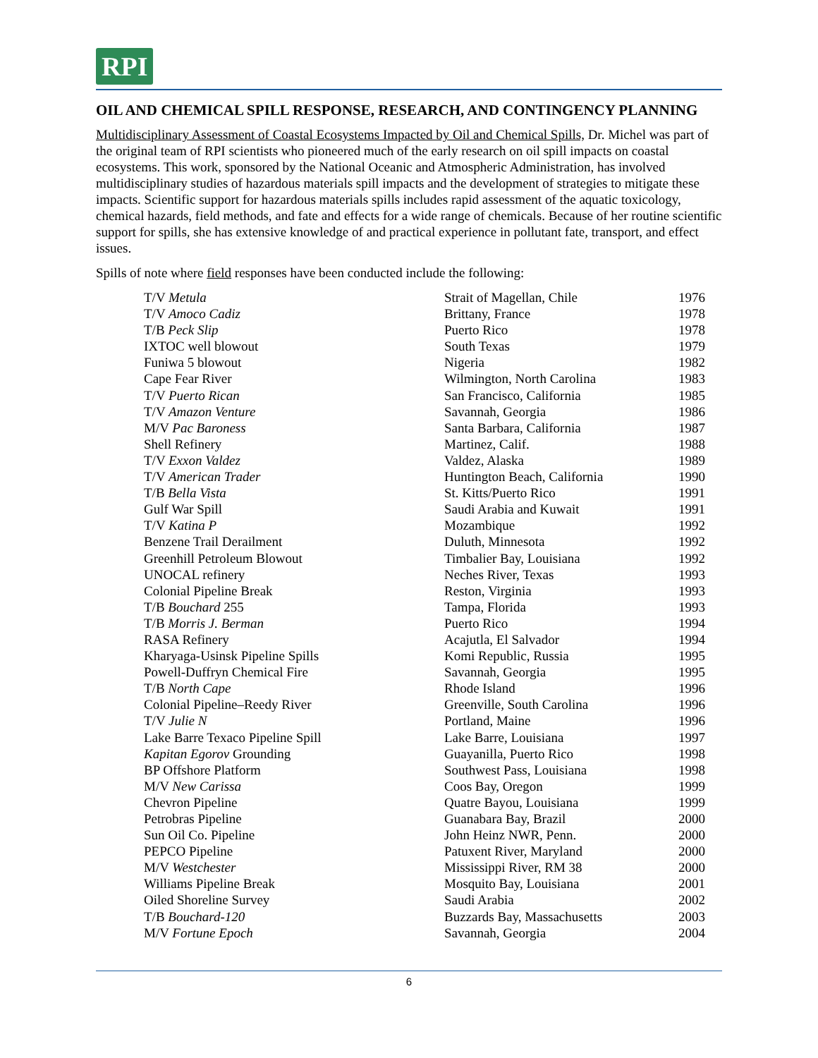RPI
OIL AND CHEMICAL SPILL RESPONSE, RESEARCH, AND CONTINGENCY PLANNING
Multidisciplinary Assessment of Coastal Ecosystems Impacted by Oil and Chemical Spills, Dr. Michel was part of the original team of RPI scientists who pioneered much of the early research on oil spill impacts on coastal ecosystems. This work, sponsored by the National Oceanic and Atmospheric Administration, has involved multidisciplinary studies of hazardous materials spill impacts and the development of strategies to mitigate these impacts. Scientific support for hazardous materials spills includes rapid assessment of the aquatic toxicology, chemical hazards, field methods, and fate and effects for a wide range of chemicals. Because of her routine scientific support for spills, she has extensive knowledge of and practical experience in pollutant fate, transport, and effect issues.
Spills of note where field responses have been conducted include the following:
| T/V Metula | Strait of Magellan, Chile | 1976 |
| T/V Amoco Cadiz | Brittany, France | 1978 |
| T/B Peck Slip | Puerto Rico | 1978 |
| IXTOC well blowout | South Texas | 1979 |
| Funiwa 5 blowout | Nigeria | 1982 |
| Cape Fear River | Wilmington, North Carolina | 1983 |
| T/V Puerto Rican | San Francisco, California | 1985 |
| T/V Amazon Venture | Savannah, Georgia | 1986 |
| M/V Pac Baroness | Santa Barbara, California | 1987 |
| Shell Refinery | Martinez, Calif. | 1988 |
| T/V Exxon Valdez | Valdez, Alaska | 1989 |
| T/V American Trader | Huntington Beach, California | 1990 |
| T/B Bella Vista | St. Kitts/Puerto Rico | 1991 |
| Gulf War Spill | Saudi Arabia and Kuwait | 1991 |
| T/V Katina P | Mozambique | 1992 |
| Benzene Trail Derailment | Duluth, Minnesota | 1992 |
| Greenhill Petroleum Blowout | Timbalier Bay, Louisiana | 1992 |
| UNOCAL refinery | Neches River, Texas | 1993 |
| Colonial Pipeline Break | Reston, Virginia | 1993 |
| T/B Bouchard 255 | Tampa, Florida | 1993 |
| T/B Morris J. Berman | Puerto Rico | 1994 |
| RASA Refinery | Acajutla, El Salvador | 1994 |
| Kharyaga-Usinsk Pipeline Spills | Komi Republic, Russia | 1995 |
| Powell-Duffryn Chemical Fire | Savannah, Georgia | 1995 |
| T/B North Cape | Rhode Island | 1996 |
| Colonial Pipeline–Reedy River | Greenville, South Carolina | 1996 |
| T/V Julie N | Portland, Maine | 1996 |
| Lake Barre Texaco Pipeline Spill | Lake Barre, Louisiana | 1997 |
| Kapitan Egorov Grounding | Guayanilla, Puerto Rico | 1998 |
| BP Offshore Platform | Southwest Pass, Louisiana | 1998 |
| M/V New Carissa | Coos Bay, Oregon | 1999 |
| Chevron Pipeline | Quatre Bayou, Louisiana | 1999 |
| Petrobras Pipeline | Guanabara Bay, Brazil | 2000 |
| Sun Oil Co. Pipeline | John Heinz NWR, Penn. | 2000 |
| PEPCO Pipeline | Patuxent River, Maryland | 2000 |
| M/V Westchester | Mississippi River, RM 38 | 2000 |
| Williams Pipeline Break | Mosquito Bay, Louisiana | 2001 |
| Oiled Shoreline Survey | Saudi Arabia | 2002 |
| T/B Bouchard-120 | Buzzards Bay, Massachusetts | 2003 |
| M/V Fortune Epoch | Savannah, Georgia | 2004 |
6